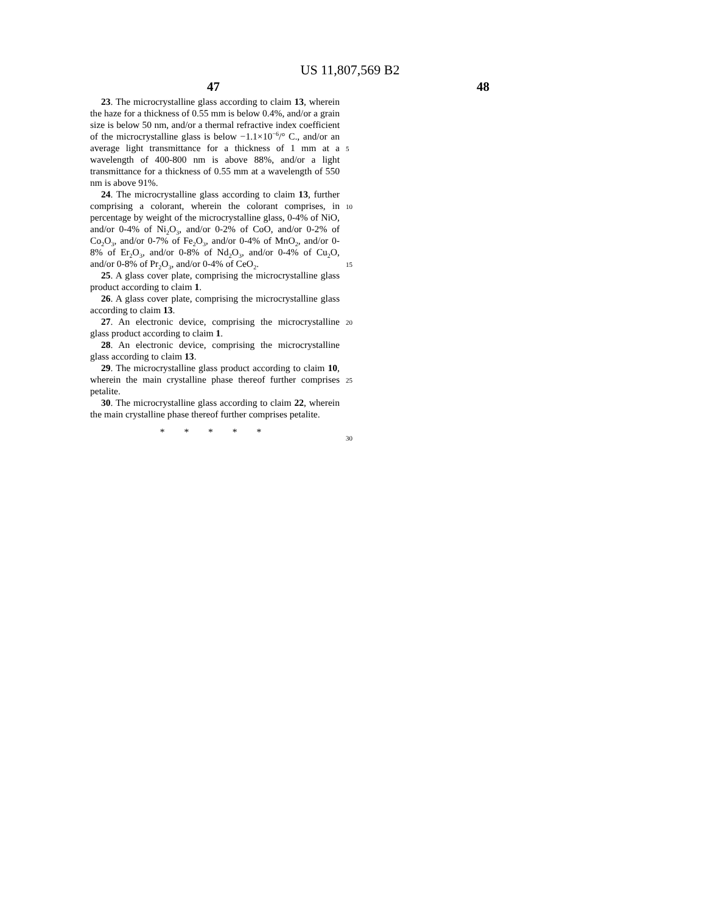US 11,807,569 B2
47 48
23. The microcrystalline glass according to claim 13, wherein the haze for a thickness of 0.55 mm is below 0.4%, and/or a grain size is below 50 nm, and/or a thermal refractive index coefficient of the microcrystalline glass is below −1.1×10<sup>−6</sup>/° C., and/or an average light transmittance for a thickness of 1 mm at a wavelength of 400-800 nm is above 88%, and/or a light transmittance for a thickness of 0.55 mm at a wavelength of 550 nm is above 91%.
24. The microcrystalline glass according to claim 13, further comprising a colorant, wherein the colorant comprises, in percentage by weight of the microcrystalline glass, 0-4% of NiO, and/or 0-4% of Ni<sub>2</sub>O<sub>3</sub>, and/or 0-2% of CoO, and/or 0-2% of Co<sub>2</sub>O<sub>3</sub>, and/or 0-7% of Fe<sub>2</sub>O<sub>3</sub>, and/or 0-4% of MnO<sub>2</sub>, and/or 0-8% of Er<sub>2</sub>O<sub>3</sub>, and/or 0-8% of Nd<sub>2</sub>O<sub>3</sub>, and/or 0-4% of Cu<sub>2</sub>O, and/or 0-8% of Pr<sub>2</sub>O<sub>3</sub>, and/or 0-4% of CeO<sub>2</sub>.
25. A glass cover plate, comprising the microcrystalline glass product according to claim 1.
26. A glass cover plate, comprising the microcrystalline glass according to claim 13.
27. An electronic device, comprising the microcrystalline glass product according to claim 1.
28. An electronic device, comprising the microcrystalline glass according to claim 13.
29. The microcrystalline glass product according to claim 10, wherein the main crystalline phase thereof further comprises petalite.
30. The microcrystalline glass according to claim 22, wherein the main crystalline phase thereof further comprises petalite.
* * * * *
5
10
15
20
25
30